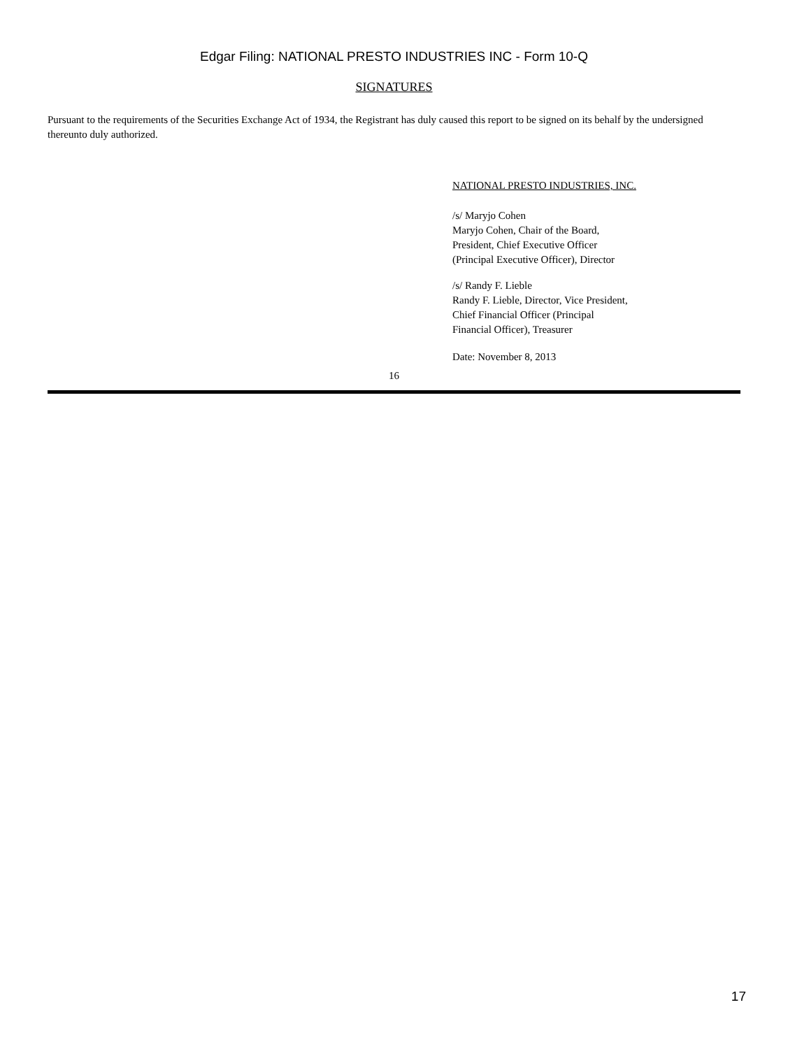Edgar Filing: NATIONAL PRESTO INDUSTRIES INC - Form 10-Q
SIGNATURES
Pursuant to the requirements of the Securities Exchange Act of 1934, the Registrant has duly caused this report to be signed on its behalf by the undersigned thereunto duly authorized.
NATIONAL PRESTO INDUSTRIES, INC.
/s/ Maryjo Cohen
Maryjo Cohen, Chair of the Board,
President, Chief Executive Officer
(Principal Executive Officer), Director
/s/ Randy F. Lieble
Randy F. Lieble, Director, Vice President,
Chief Financial Officer (Principal
Financial Officer), Treasurer
Date: November 8, 2013
16
17